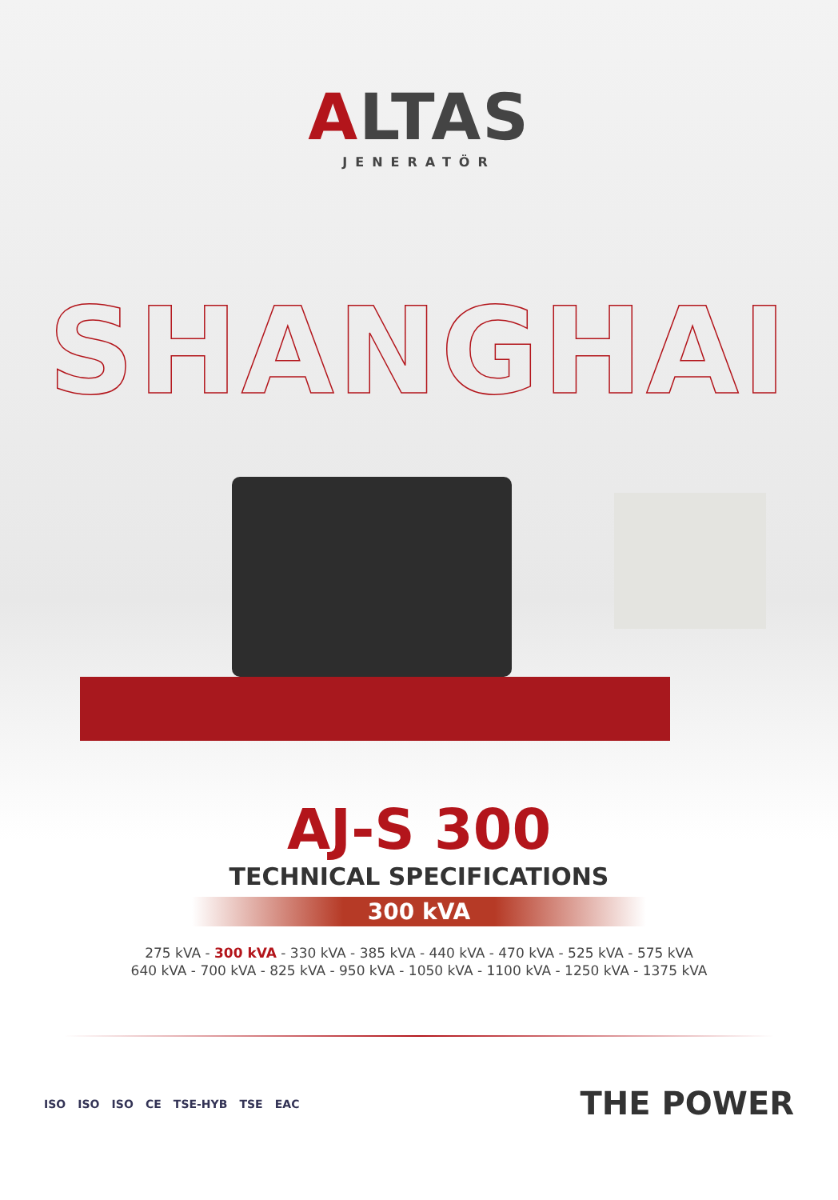ALTAS
JENERATÖR
SHANGHAI
AJ-S 300
TECHNICAL SPECIFICATIONS
300 kVA
275 kVA - 300 kVA - 330 kVA - 385 kVA - 440 kVA - 470 kVA - 525 kVA - 575 kVA
640 kVA - 700 kVA - 825 kVA - 950 kVA - 1050 kVA - 1100 kVA - 1250 kVA - 1375 kVA
ISO ISO ISO CE TSE-HYB TSE EAC
THE POWER